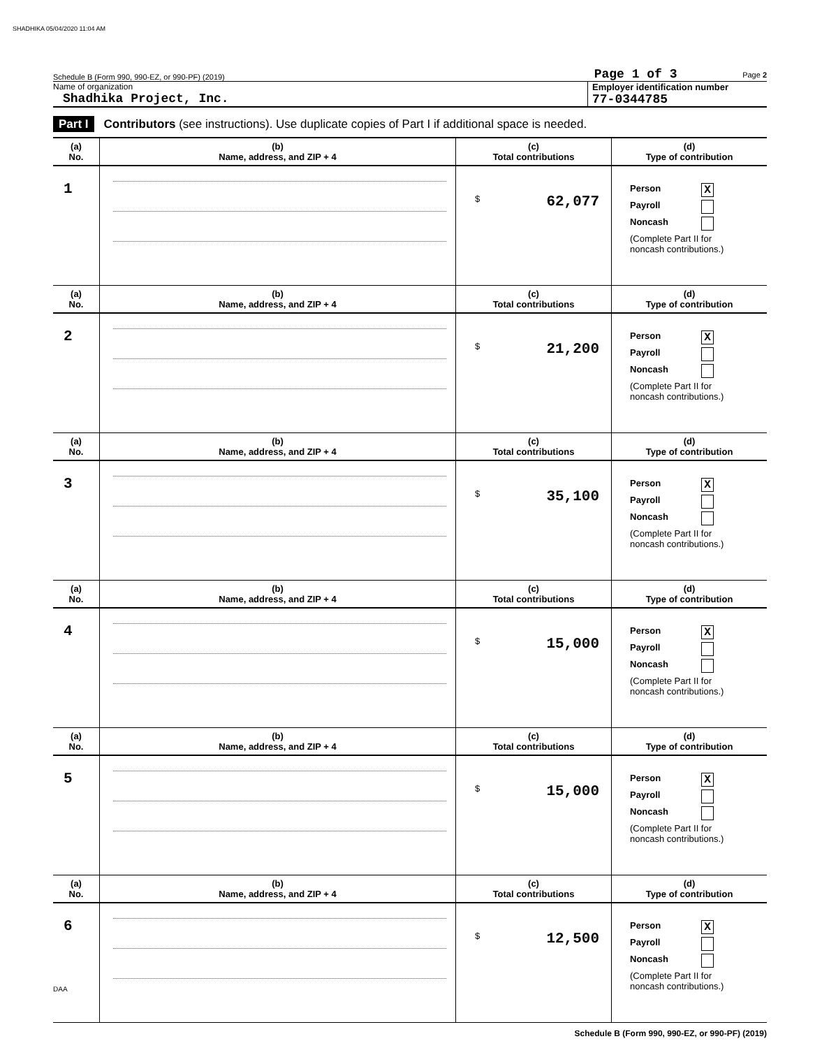SHADHIKA 05/04/2020 11:04 AM
Schedule B (Form 990, 990-EZ, or 990-PF) (2019) Page 1 of 3 Page 2
Name of organization
Shadhika Project, Inc.
Employer identification number
77-0344785
Part I Contributors (see instructions). Use duplicate copies of Part I if additional space is needed.
| (a) No. | (b) Name, address, and ZIP + 4 | (c) Total contributions | (d) Type of contribution |
| --- | --- | --- | --- |
| 1 | | $ 62,077 | Person X Payroll Noncash (Complete Part II for noncash contributions.) |
| (a) No. | (b) Name, address, and ZIP + 4 | (c) Total contributions | (d) Type of contribution |
| 2 | | $ 21,200 | Person X Payroll Noncash (Complete Part II for noncash contributions.) |
| (a) No. | (b) Name, address, and ZIP + 4 | (c) Total contributions | (d) Type of contribution |
| 3 | | $ 35,100 | Person X Payroll Noncash (Complete Part II for noncash contributions.) |
| (a) No. | (b) Name, address, and ZIP + 4 | (c) Total contributions | (d) Type of contribution |
| 4 | | $ 15,000 | Person X Payroll Noncash (Complete Part II for noncash contributions.) |
| (a) No. | (b) Name, address, and ZIP + 4 | (c) Total contributions | (d) Type of contribution |
| 5 | | $ 15,000 | Person X Payroll Noncash (Complete Part II for noncash contributions.) |
| (a) No. | (b) Name, address, and ZIP + 4 | (c) Total contributions | (d) Type of contribution |
| 6 | | $ 12,500 | Person X Payroll Noncash (Complete Part II for noncash contributions.) |
Schedule B (Form 990, 990-EZ, or 990-PF) (2019)
DAA